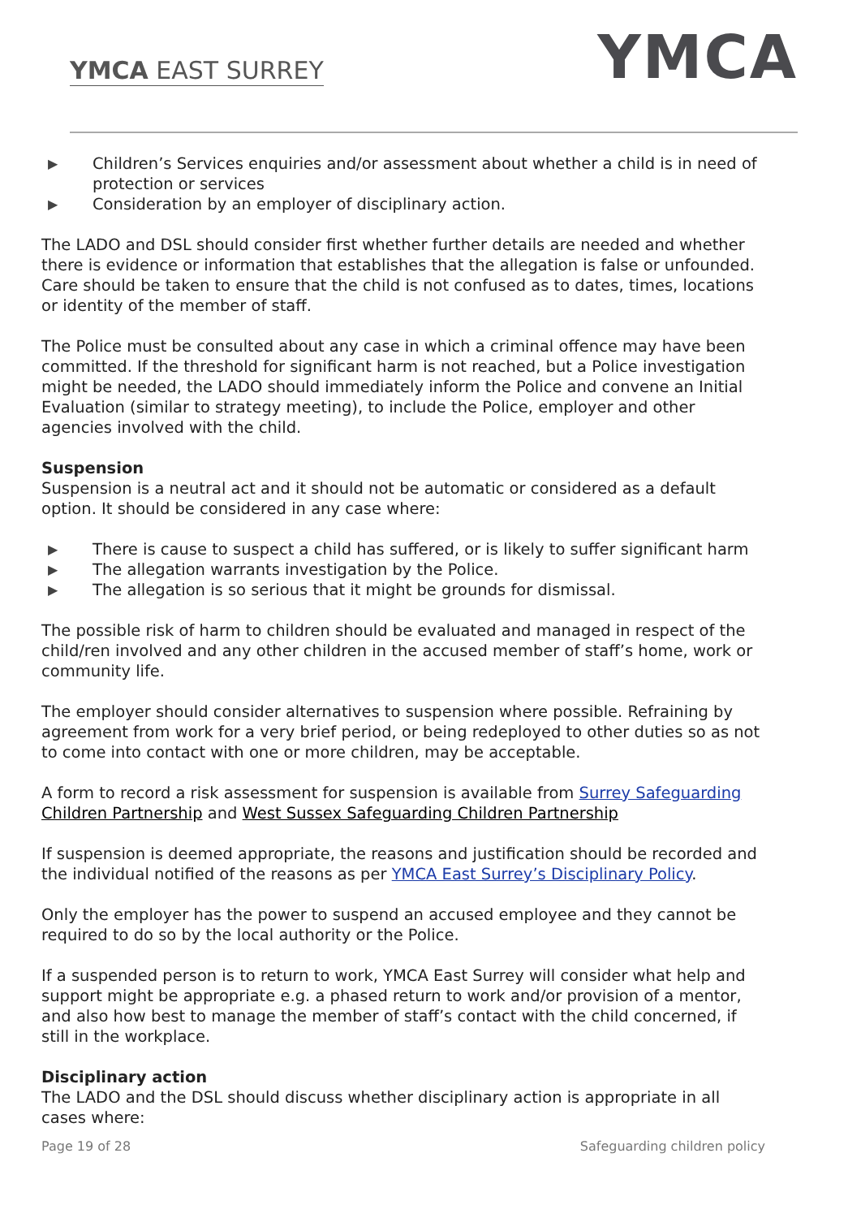YMCA EAST SURREY YMCA
▶ Children’s Services enquiries and/or assessment about whether a child is in need of protection or services
▶ Consideration by an employer of disciplinary action.
The LADO and DSL should consider first whether further details are needed and whether there is evidence or information that establishes that the allegation is false or unfounded. Care should be taken to ensure that the child is not confused as to dates, times, locations or identity of the member of staff.
The Police must be consulted about any case in which a criminal offence may have been committed. If the threshold for significant harm is not reached, but a Police investigation might be needed, the LADO should immediately inform the Police and convene an Initial Evaluation (similar to strategy meeting), to include the Police, employer and other agencies involved with the child.
Suspension
Suspension is a neutral act and it should not be automatic or considered as a default option. It should be considered in any case where:
▶ There is cause to suspect a child has suffered, or is likely to suffer significant harm
▶ The allegation warrants investigation by the Police.
▶ The allegation is so serious that it might be grounds for dismissal.
The possible risk of harm to children should be evaluated and managed in respect of the child/ren involved and any other children in the accused member of staff’s home, work or community life.
The employer should consider alternatives to suspension where possible. Refraining by agreement from work for a very brief period, or being redeployed to other duties so as not to come into contact with one or more children, may be acceptable.
A form to record a risk assessment for suspension is available from Surrey Safeguarding Children Partnership and West Sussex Safeguarding Children Partnership
If suspension is deemed appropriate, the reasons and justification should be recorded and the individual notified of the reasons as per YMCA East Surrey’s Disciplinary Policy.
Only the employer has the power to suspend an accused employee and they cannot be required to do so by the local authority or the Police.
If a suspended person is to return to work, YMCA East Surrey will consider what help and support might be appropriate e.g. a phased return to work and/or provision of a mentor, and also how best to manage the member of staff’s contact with the child concerned, if still in the workplace.
Disciplinary action
The LADO and the DSL should discuss whether disciplinary action is appropriate in all cases where:
Page 19 of 28 Safeguarding children policy